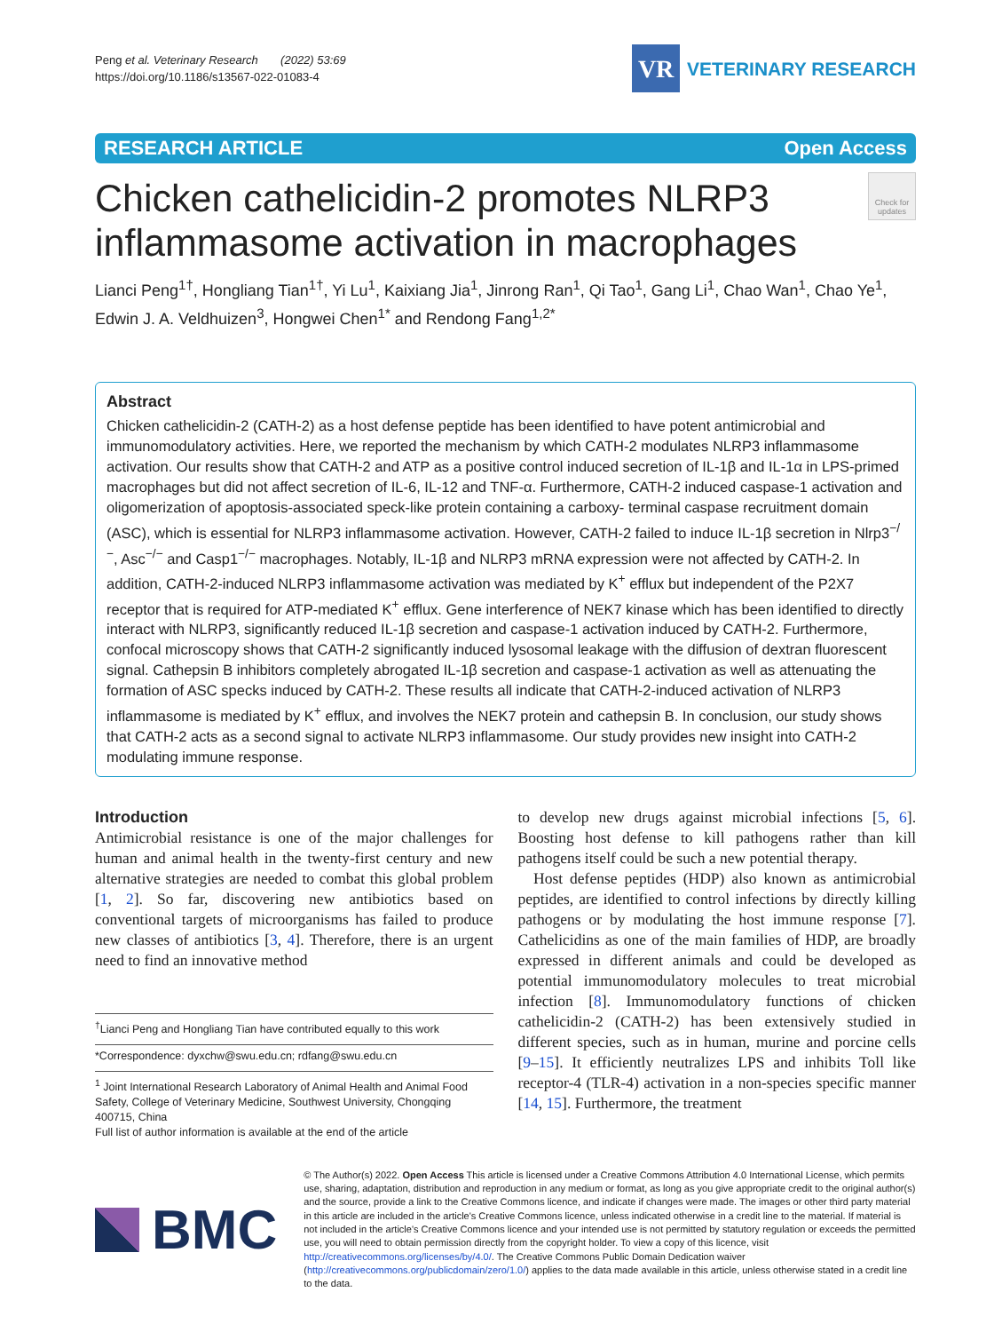Peng et al. Veterinary Research (2022) 53:69
https://doi.org/10.1186/s13567-022-01083-4
VR
VETERINARY RESEARCH
RESEARCH ARTICLE Open Access
Check for updates
Chicken cathelicidin-2 promotes NLRP3 inflammasome activation in macrophages
Lianci Peng<sup>1†</sup>, Hongliang Tian<sup>1†</sup>, Yi Lu<sup>1</sup>, Kaixiang Jia<sup>1</sup>, Jinrong Ran<sup>1</sup>, Qi Tao<sup>1</sup>, Gang Li<sup>1</sup>, Chao Wan<sup>1</sup>, Chao Ye<sup>1</sup>, Edwin J. A. Veldhuizen<sup>3</sup>, Hongwei Chen<sup>1*</sup> and Rendong Fang<sup>1,2*</sup>
Abstract
Chicken cathelicidin-2 (CATH-2) as a host defense peptide has been identified to have potent antimicrobial and immunomodulatory activities. Here, we reported the mechanism by which CATH-2 modulates NLRP3 inflammasome activation. Our results show that CATH-2 and ATP as a positive control induced secretion of IL-1β and IL-1α in LPS-primed macrophages but did not affect secretion of IL-6, IL-12 and TNF-α. Furthermore, CATH-2 induced caspase-1 activation and oligomerization of apoptosis-associated speck-like protein containing a carboxy- terminal caspase recruitment domain (ASC), which is essential for NLRP3 inflammasome activation. However, CATH-2 failed to induce IL-1β secretion in Nlrp3<sup>−/−</sup>, Asc<sup>−/−</sup> and Casp1<sup>−/−</sup> macrophages. Notably, IL-1β and NLRP3 mRNA expression were not affected by CATH-2. In addition, CATH-2-induced NLRP3 inflammasome activation was mediated by K<sup>+</sup> efflux but independent of the P2X7 receptor that is required for ATP-mediated K<sup>+</sup> efflux. Gene interference of NEK7 kinase which has been identified to directly interact with NLRP3, significantly reduced IL-1β secretion and caspase-1 activation induced by CATH-2. Furthermore, confocal microscopy shows that CATH-2 significantly induced lysosomal leakage with the diffusion of dextran fluorescent signal. Cathepsin B inhibitors completely abrogated IL-1β secretion and caspase-1 activation as well as attenuating the formation of ASC specks induced by CATH-2. These results all indicate that CATH-2-induced activation of NLRP3 inflammasome is mediated by K<sup>+</sup> efflux, and involves the NEK7 protein and cathepsin B. In conclusion, our study shows that CATH-2 acts as a second signal to activate NLRP3 inflammasome. Our study provides new insight into CATH-2 modulating immune response.
Introduction
Antimicrobial resistance is one of the major challenges for human and animal health in the twenty-first century and new alternative strategies are needed to combat this global problem [1, 2]. So far, discovering new antibiotics based on conventional targets of microorganisms has failed to produce new classes of antibiotics [3, 4]. Therefore, there is an urgent need to find an innovative method
<sup>†</sup> Lianci Peng and Hongliang Tian have contributed equally to this work
*Correspondence: dyxchw@swu.edu.cn; rdfang@swu.edu.cn
<sup>1</sup> Joint International Research Laboratory of Animal Health and Animal Food Safety, College of Veterinary Medicine, Southwest University, Chongqing 400715, China
Full list of author information is available at the end of the article
to develop new drugs against microbial infections [5, 6]. Boosting host defense to kill pathogens rather than kill pathogens itself could be such a new potential therapy.
Host defense peptides (HDP) also known as antimicrobial peptides, are identified to control infections by directly killing pathogens or by modulating the host immune response [7]. Cathelicidins as one of the main families of HDP, are broadly expressed in different animals and could be developed as potential immunomodulatory molecules to treat microbial infection [8]. Immunomodulatory functions of chicken cathelicidin-2 (CATH-2) has been extensively studied in different species, such as in human, murine and porcine cells [9–15]. It efficiently neutralizes LPS and inhibits Toll like receptor-4 (TLR-4) activation in a non-species specific manner [14, 15]. Furthermore, the treatment
BMC
© The Author(s) 2022. Open Access This article is licensed under a Creative Commons Attribution 4.0 International License, which permits use, sharing, adaptation, distribution and reproduction in any medium or format, as long as you give appropriate credit to the original author(s) and the source, provide a link to the Creative Commons licence, and indicate if changes were made. The images or other third party material in this article are included in the article's Creative Commons licence, unless indicated otherwise in a credit line to the material. If material is not included in the article's Creative Commons licence and your intended use is not permitted by statutory regulation or exceeds the permitted use, you will need to obtain permission directly from the copyright holder. To view a copy of this licence, visit http://creativecommons.org/licenses/by/4.0/. The Creative Commons Public Domain Dedication waiver (http://creativecommons.org/publicdomain/zero/1.0/) applies to the data made available in this article, unless otherwise stated in a credit line to the data.